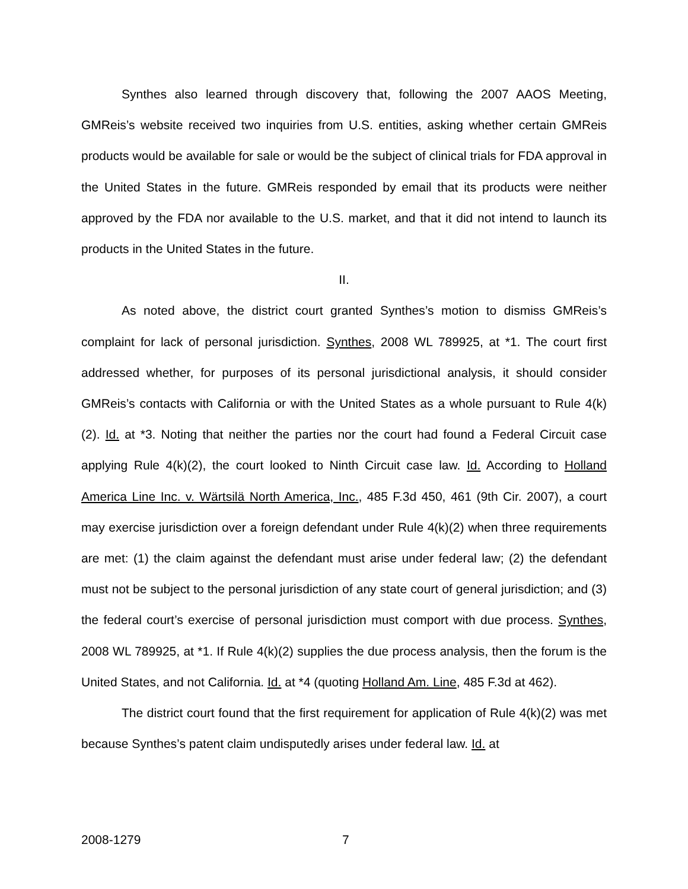Synthes also learned through discovery that, following the 2007 AAOS Meeting, GMReis’s website received two inquiries from U.S. entities, asking whether certain GMReis products would be available for sale or would be the subject of clinical trials for FDA approval in the United States in the future. GMReis responded by email that its products were neither approved by the FDA nor available to the U.S. market, and that it did not intend to launch its products in the United States in the future.
II.
As noted above, the district court granted Synthes’s motion to dismiss GMReis’s complaint for lack of personal jurisdiction. Synthes, 2008 WL 789925, at *1. The court first addressed whether, for purposes of its personal jurisdictional analysis, it should consider GMReis’s contacts with California or with the United States as a whole pursuant to Rule 4(k)(2). Id. at *3. Noting that neither the parties nor the court had found a Federal Circuit case applying Rule 4(k)(2), the court looked to Ninth Circuit case law. Id. According to Holland America Line Inc. v. Wärtsilä North America, Inc., 485 F.3d 450, 461 (9th Cir. 2007), a court may exercise jurisdiction over a foreign defendant under Rule 4(k)(2) when three requirements are met: (1) the claim against the defendant must arise under federal law; (2) the defendant must not be subject to the personal jurisdiction of any state court of general jurisdiction; and (3) the federal court’s exercise of personal jurisdiction must comport with due process. Synthes, 2008 WL 789925, at *1. If Rule 4(k)(2) supplies the due process analysis, then the forum is the United States, and not California. Id. at *4 (quoting Holland Am. Line, 485 F.3d at 462).
The district court found that the first requirement for application of Rule 4(k)(2) was met because Synthes’s patent claim undisputedly arises under federal law. Id. at
2008-1279 7